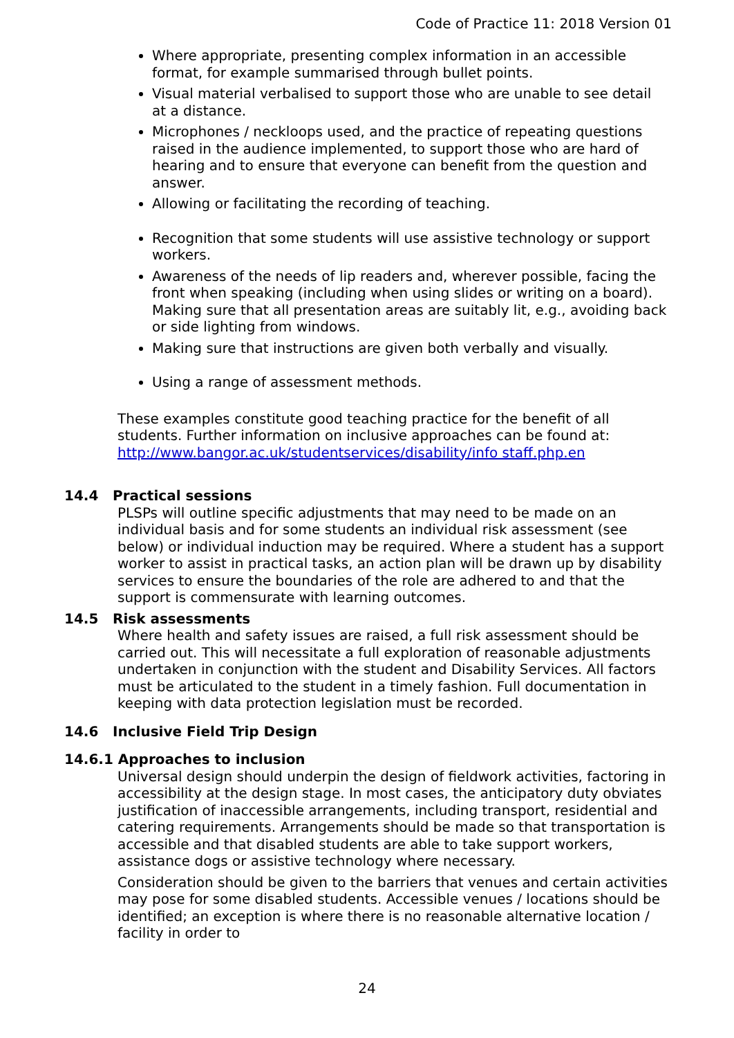Code of Practice 11: 2018 Version 01
Where appropriate, presenting complex information in an accessible format, for example summarised through bullet points.
Visual material verbalised to support those who are unable to see detail at a distance.
Microphones / neckloops used, and the practice of repeating questions raised in the audience implemented, to support those who are hard of hearing and to ensure that everyone can benefit from the question and answer.
Allowing or facilitating the recording of teaching.
Recognition that some students will use assistive technology or support workers.
Awareness of the needs of lip readers and, wherever possible, facing the front when speaking (including when using slides or writing on a board). Making sure that all presentation areas are suitably lit, e.g., avoiding back or side lighting from windows.
Making sure that instructions are given both verbally and visually.
Using a range of assessment methods.
These examples constitute good teaching practice for the benefit of all students. Further information on inclusive approaches can be found at: http://www.bangor.ac.uk/studentservices/disability/info staff.php.en
14.4 Practical sessions
PLSPs will outline specific adjustments that may need to be made on an individual basis and for some students an individual risk assessment (see below) or individual induction may be required. Where a student has a support worker to assist in practical tasks, an action plan will be drawn up by disability services to ensure the boundaries of the role are adhered to and that the support is commensurate with learning outcomes.
14.5 Risk assessments
Where health and safety issues are raised, a full risk assessment should be carried out. This will necessitate a full exploration of reasonable adjustments undertaken in conjunction with the student and Disability Services. All factors must be articulated to the student in a timely fashion. Full documentation in keeping with data protection legislation must be recorded.
14.6 Inclusive Field Trip Design
14.6.1 Approaches to inclusion
Universal design should underpin the design of fieldwork activities, factoring in accessibility at the design stage. In most cases, the anticipatory duty obviates justification of inaccessible arrangements, including transport, residential and catering requirements. Arrangements should be made so that transportation is accessible and that disabled students are able to take support workers, assistance dogs or assistive technology where necessary.
Consideration should be given to the barriers that venues and certain activities may pose for some disabled students. Accessible venues / locations should be identified; an exception is where there is no reasonable alternative location / facility in order to
24